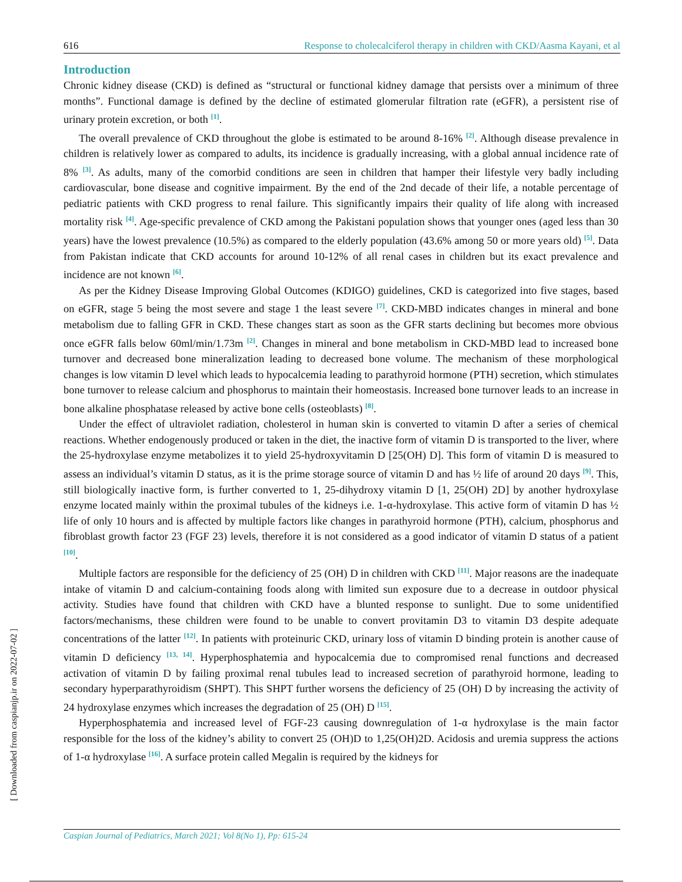616 Response to cholecalciferol therapy in children with CKD/Aasma Kayani, et al
Introduction
Chronic kidney disease (CKD) is defined as “structural or functional kidney damage that persists over a minimum of three months”. Functional damage is defined by the decline of estimated glomerular filtration rate (eGFR), a persistent rise of urinary protein excretion, or both <sup>[1]</sup>.
The overall prevalence of CKD throughout the globe is estimated to be around 8-16% <sup>[2]</sup>. Although disease prevalence in children is relatively lower as compared to adults, its incidence is gradually increasing, with a global annual incidence rate of 8% <sup>[3]</sup>. As adults, many of the comorbid conditions are seen in children that hamper their lifestyle very badly including cardiovascular, bone disease and cognitive impairment. By the end of the 2nd decade of their life, a notable percentage of pediatric patients with CKD progress to renal failure. This significantly impairs their quality of life along with increased mortality risk <sup>[4]</sup>. Age-specific prevalence of CKD among the Pakistani population shows that younger ones (aged less than 30 years) have the lowest prevalence (10.5%) as compared to the elderly population (43.6% among 50 or more years old) <sup>[5]</sup>. Data from Pakistan indicate that CKD accounts for around 10-12% of all renal cases in children but its exact prevalence and incidence are not known <sup>[6]</sup>.
As per the Kidney Disease Improving Global Outcomes (KDIGO) guidelines, CKD is categorized into five stages, based on eGFR, stage 5 being the most severe and stage 1 the least severe <sup>[7]</sup>. CKD-MBD indicates changes in mineral and bone metabolism due to falling GFR in CKD. These changes start as soon as the GFR starts declining but becomes more obvious once eGFR falls below 60ml/min/1.73m <sup>[2]</sup>. Changes in mineral and bone metabolism in CKD-MBD lead to increased bone turnover and decreased bone mineralization leading to decreased bone volume. The mechanism of these morphological changes is low vitamin D level which leads to hypocalcemia leading to parathyroid hormone (PTH) secretion, which stimulates bone turnover to release calcium and phosphorus to maintain their homeostasis. Increased bone turnover leads to an increase in bone alkaline phosphatase released by active bone cells (osteoblasts) <sup>[8]</sup>.
Under the effect of ultraviolet radiation, cholesterol in human skin is converted to vitamin D after a series of chemical reactions. Whether endogenously produced or taken in the diet, the inactive form of vitamin D is transported to the liver, where the 25-hydroxylase enzyme metabolizes it to yield 25-hydroxyvitamin D [25(OH) D]. This form of vitamin D is measured to assess an individual’s vitamin D status, as it is the prime storage source of vitamin D and has ½ life of around 20 days <sup>[9]</sup>. This, still biologically inactive form, is further converted to 1, 25-dihydroxy vitamin D [1, 25(OH) 2D] by another hydroxylase enzyme located mainly within the proximal tubules of the kidneys i.e. 1-α-hydroxylase. This active form of vitamin D has ½ life of only 10 hours and is affected by multiple factors like changes in parathyroid hormone (PTH), calcium, phosphorus and fibroblast growth factor 23 (FGF 23) levels, therefore it is not considered as a good indicator of vitamin D status of a patient <sup>[10]</sup>.
Multiple factors are responsible for the deficiency of 25 (OH) D in children with CKD <sup>[11]</sup>. Major reasons are the inadequate intake of vitamin D and calcium-containing foods along with limited sun exposure due to a decrease in outdoor physical activity. Studies have found that children with CKD have a blunted response to sunlight. Due to some unidentified factors/mechanisms, these children were found to be unable to convert provitamin D3 to vitamin D3 despite adequate concentrations of the latter <sup>[12]</sup>. In patients with proteinuric CKD, urinary loss of vitamin D binding protein is another cause of vitamin D deficiency <sup>[13, 14]</sup>. Hyperphosphatemia and hypocalcemia due to compromised renal functions and decreased activation of vitamin D by failing proximal renal tubules lead to increased secretion of parathyroid hormone, leading to secondary hyperparathyroidism (SHPT). This SHPT further worsens the deficiency of 25 (OH) D by increasing the activity of 24 hydroxylase enzymes which increases the degradation of 25 (OH) D <sup>[15]</sup>.
Hyperphosphatemia and increased level of FGF-23 causing downregulation of 1-α hydroxylase is the main factor responsible for the loss of the kidney’s ability to convert 25 (OH)D to 1,25(OH)2D. Acidosis and uremia suppress the actions of 1-α hydroxylase <sup>[16]</sup>. A surface protein called Megalin is required by the kidneys for
[ Downloaded from caspianjp.ir on 2022-07-02 ]
Caspian Journal of Pediatrics, March 2021; Vol 8(No 1), Pp: 615-24